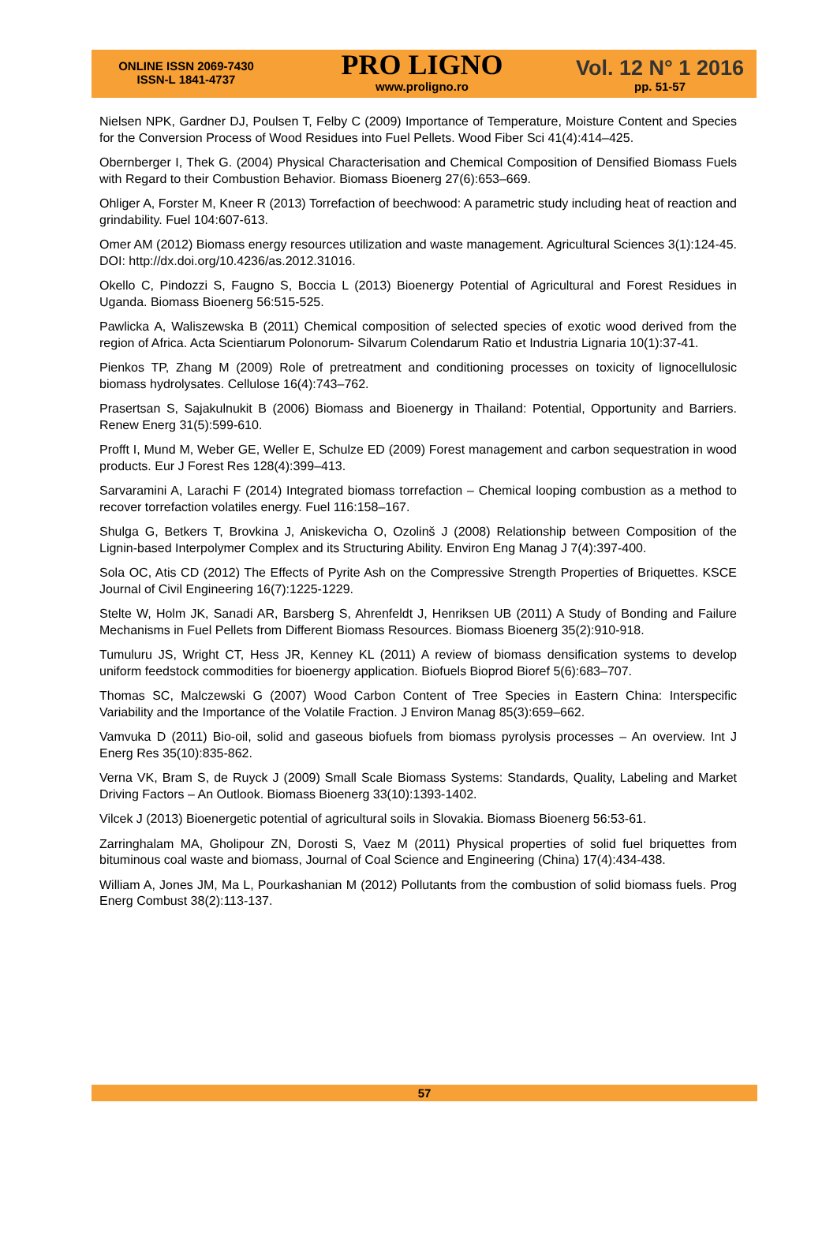ONLINE ISSN 2069-7430
ISSN-L 1841-4737
PRO LIGNO
www.proligno.ro
Vol. 12 N° 1 2016
pp. 51-57
Nielsen NPK, Gardner DJ, Poulsen T, Felby C (2009) Importance of Temperature, Moisture Content and Species for the Conversion Process of Wood Residues into Fuel Pellets. Wood Fiber Sci 41(4):414–425.
Obernberger I, Thek G. (2004) Physical Characterisation and Chemical Composition of Densified Biomass Fuels with Regard to their Combustion Behavior. Biomass Bioenerg 27(6):653–669.
Ohliger A, Forster M, Kneer R (2013) Torrefaction of beechwood: A parametric study including heat of reaction and grindability. Fuel 104:607-613.
Omer AM (2012) Biomass energy resources utilization and waste management. Agricultural Sciences 3(1):124-45. DOI: http://dx.doi.org/10.4236/as.2012.31016.
Okello C, Pindozzi S, Faugno S, Boccia L (2013) Bioenergy Potential of Agricultural and Forest Residues in Uganda. Biomass Bioenerg 56:515-525.
Pawlicka A, Waliszewska B (2011) Chemical composition of selected species of exotic wood derived from the region of Africa. Acta Scientiarum Polonorum- Silvarum Colendarum Ratio et Industria Lignaria 10(1):37-41.
Pienkos TP, Zhang M (2009) Role of pretreatment and conditioning processes on toxicity of lignocellulosic biomass hydrolysates. Cellulose 16(4):743–762.
Prasertsan S, Sajakulnukit B (2006) Biomass and Bioenergy in Thailand: Potential, Opportunity and Barriers. Renew Energ 31(5):599-610.
Profft I, Mund M, Weber GE, Weller E, Schulze ED (2009) Forest management and carbon sequestration in wood products. Eur J Forest Res 128(4):399–413.
Sarvaramini A, Larachi F (2014) Integrated biomass torrefaction – Chemical looping combustion as a method to recover torrefaction volatiles energy. Fuel 116:158–167.
Shulga G, Betkers T, Brovkina J, Aniskevicha O, Ozolinš J (2008) Relationship between Composition of the Lignin-based Interpolymer Complex and its Structuring Ability. Environ Eng Manag J 7(4):397-400.
Sola OC, Atis CD (2012) The Effects of Pyrite Ash on the Compressive Strength Properties of Briquettes. KSCE Journal of Civil Engineering 16(7):1225-1229.
Stelte W, Holm JK, Sanadi AR, Barsberg S, Ahrenfeldt J, Henriksen UB (2011) A Study of Bonding and Failure Mechanisms in Fuel Pellets from Different Biomass Resources. Biomass Bioenerg 35(2):910-918.
Tumuluru JS, Wright CT, Hess JR, Kenney KL (2011) A review of biomass densification systems to develop uniform feedstock commodities for bioenergy application. Biofuels Bioprod Bioref 5(6):683–707.
Thomas SC, Malczewski G (2007) Wood Carbon Content of Tree Species in Eastern China: Interspecific Variability and the Importance of the Volatile Fraction. J Environ Manag 85(3):659–662.
Vamvuka D (2011) Bio-oil, solid and gaseous biofuels from biomass pyrolysis processes – An overview. Int J Energ Res 35(10):835-862.
Verna VK, Bram S, de Ruyck J (2009) Small Scale Biomass Systems: Standards, Quality, Labeling and Market Driving Factors – An Outlook. Biomass Bioenerg 33(10):1393-1402.
Vilcek J (2013) Bioenergetic potential of agricultural soils in Slovakia. Biomass Bioenerg 56:53-61.
Zarringhalam MA, Gholipour ZN, Dorosti S, Vaez M (2011) Physical properties of solid fuel briquettes from bituminous coal waste and biomass, Journal of Coal Science and Engineering (China) 17(4):434-438.
William A, Jones JM, Ma L, Pourkashanian M (2012) Pollutants from the combustion of solid biomass fuels. Prog Energ Combust 38(2):113-137.
57